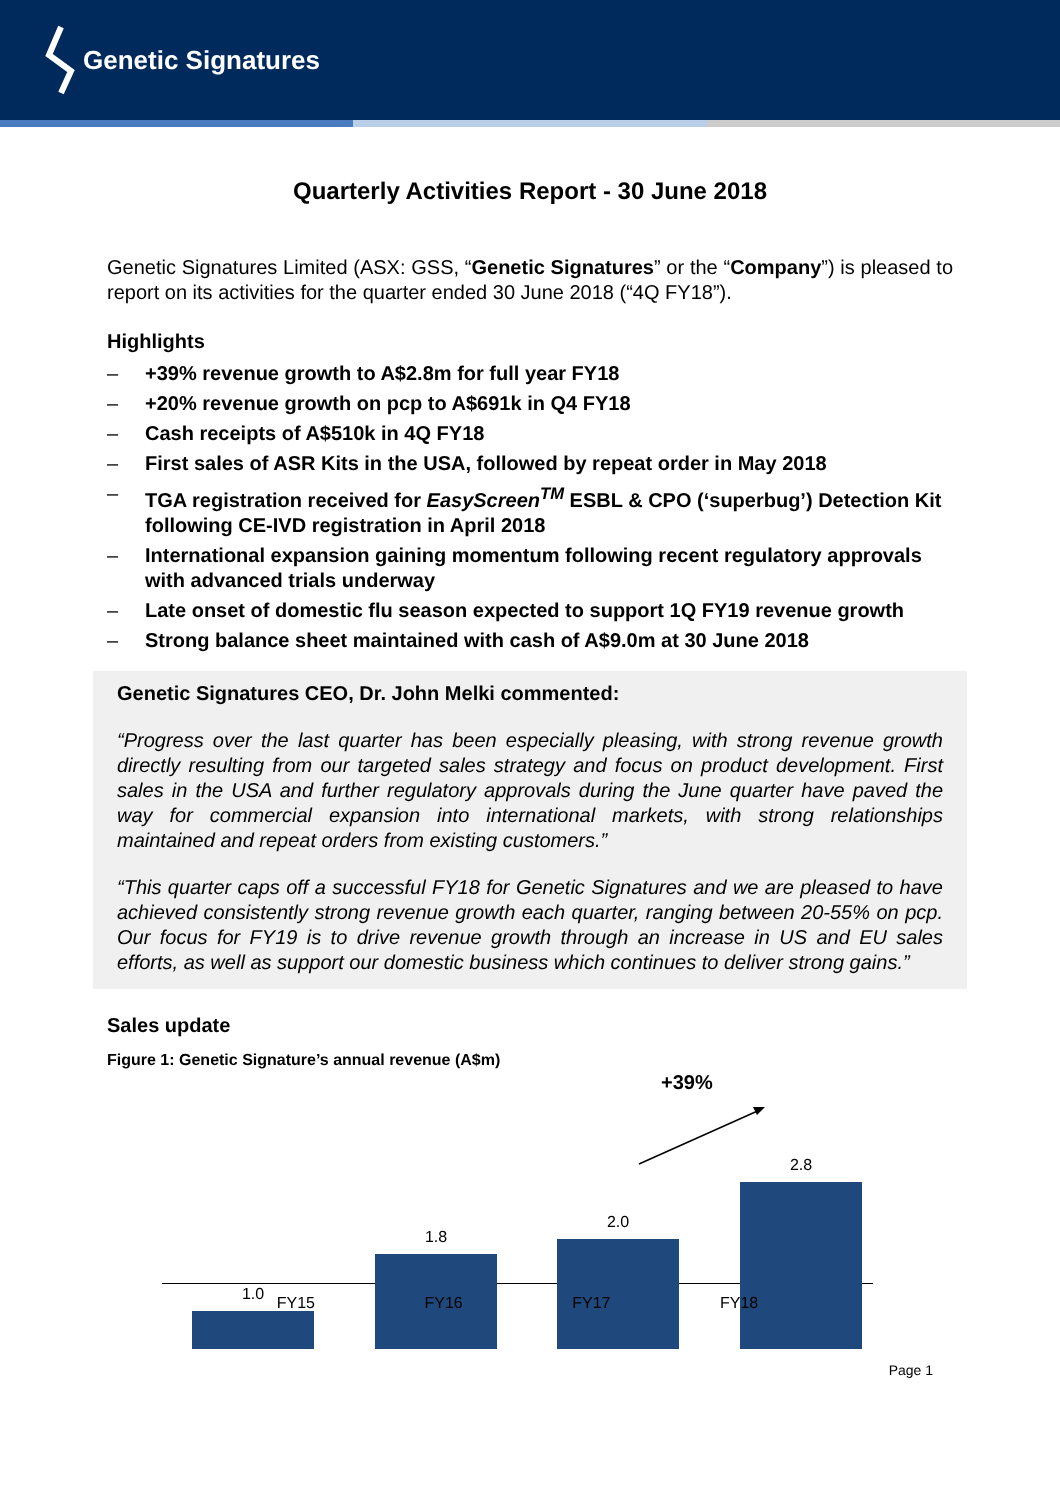Genetic Signatures
Quarterly Activities Report - 30 June 2018
Genetic Signatures Limited (ASX: GSS, “Genetic Signatures” or the “Company”) is pleased to report on its activities for the quarter ended 30 June 2018 (“4Q FY18”).
Highlights
– +39% revenue growth to A$2.8m for full year FY18
– +20% revenue growth on pcp to A$691k in Q4 FY18
– Cash receipts of A$510k in 4Q FY18
– First sales of ASR Kits in the USA, followed by repeat order in May 2018
– TGA registration received for EasyScreen<sup>TM</sup> ESBL & CPO (‘superbug’) Detection Kit following CE-IVD registration in April 2018
– International expansion gaining momentum following recent regulatory approvals with advanced trials underway
– Late onset of domestic flu season expected to support 1Q FY19 revenue growth
– Strong balance sheet maintained with cash of A$9.0m at 30 June 2018
Genetic Signatures CEO, Dr. John Melki commented:
“Progress over the last quarter has been especially pleasing, with strong revenue growth directly resulting from our targeted sales strategy and focus on product development. First sales in the USA and further regulatory approvals during the June quarter have paved the way for commercial expansion into international markets, with strong relationships maintained and repeat orders from existing customers.”
“This quarter caps off a successful FY18 for Genetic Signatures and we are pleased to have achieved consistently strong revenue growth each quarter, ranging between 20-55% on pcp. Our focus for FY19 is to drive revenue growth through an increase in US and EU sales efforts, as well as support our domestic business which continues to deliver strong gains.”
Sales update
Figure 1: Genetic Signature’s annual revenue (A$m)
+39%
1.0
1.8
2.0
2.8
FY15 FY16 FY17 FY18
Page 1